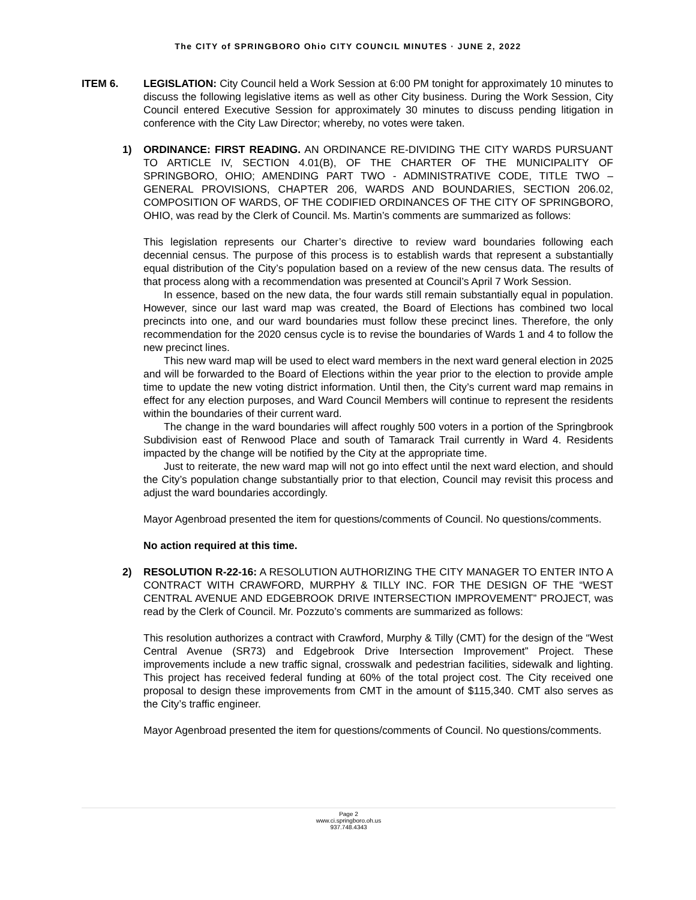The CITY of SPRINGBORO Ohio CITY COUNCIL MINUTES · JUNE 2, 2022
ITEM 6. LEGISLATION: City Council held a Work Session at 6:00 PM tonight for approximately 10 minutes to discuss the following legislative items as well as other City business. During the Work Session, City Council entered Executive Session for approximately 30 minutes to discuss pending litigation in conference with the City Law Director; whereby, no votes were taken.
1) ORDINANCE: FIRST READING. AN ORDINANCE RE-DIVIDING THE CITY WARDS PURSUANT TO ARTICLE IV, SECTION 4.01(B), OF THE CHARTER OF THE MUNICIPALITY OF SPRINGBORO, OHIO; AMENDING PART TWO - ADMINISTRATIVE CODE, TITLE TWO – GENERAL PROVISIONS, CHAPTER 206, WARDS AND BOUNDARIES, SECTION 206.02, COMPOSITION OF WARDS, OF THE CODIFIED ORDINANCES OF THE CITY OF SPRINGBORO, OHIO, was read by the Clerk of Council. Ms. Martin’s comments are summarized as follows:
This legislation represents our Charter’s directive to review ward boundaries following each decennial census. The purpose of this process is to establish wards that represent a substantially equal distribution of the City’s population based on a review of the new census data. The results of that process along with a recommendation was presented at Council’s April 7 Work Session.
In essence, based on the new data, the four wards still remain substantially equal in population. However, since our last ward map was created, the Board of Elections has combined two local precincts into one, and our ward boundaries must follow these precinct lines. Therefore, the only recommendation for the 2020 census cycle is to revise the boundaries of Wards 1 and 4 to follow the new precinct lines.
This new ward map will be used to elect ward members in the next ward general election in 2025 and will be forwarded to the Board of Elections within the year prior to the election to provide ample time to update the new voting district information. Until then, the City’s current ward map remains in effect for any election purposes, and Ward Council Members will continue to represent the residents within the boundaries of their current ward.
The change in the ward boundaries will affect roughly 500 voters in a portion of the Springbrook Subdivision east of Renwood Place and south of Tamarack Trail currently in Ward 4. Residents impacted by the change will be notified by the City at the appropriate time.
Just to reiterate, the new ward map will not go into effect until the next ward election, and should the City’s population change substantially prior to that election, Council may revisit this process and adjust the ward boundaries accordingly.
Mayor Agenbroad presented the item for questions/comments of Council. No questions/comments.
No action required at this time.
2) RESOLUTION R-22-16: A RESOLUTION AUTHORIZING THE CITY MANAGER TO ENTER INTO A CONTRACT WITH CRAWFORD, MURPHY & TILLY INC. FOR THE DESIGN OF THE “WEST CENTRAL AVENUE AND EDGEBROOK DRIVE INTERSECTION IMPROVEMENT” PROJECT, was read by the Clerk of Council. Mr. Pozzuto’s comments are summarized as follows:
This resolution authorizes a contract with Crawford, Murphy & Tilly (CMT) for the design of the “West Central Avenue (SR73) and Edgebrook Drive Intersection Improvement” Project. These improvements include a new traffic signal, crosswalk and pedestrian facilities, sidewalk and lighting. This project has received federal funding at 60% of the total project cost. The City received one proposal to design these improvements from CMT in the amount of $115,340. CMT also serves as the City’s traffic engineer.
Mayor Agenbroad presented the item for questions/comments of Council. No questions/comments.
Page 2
www.ci.springboro.oh.us
937.748.4343